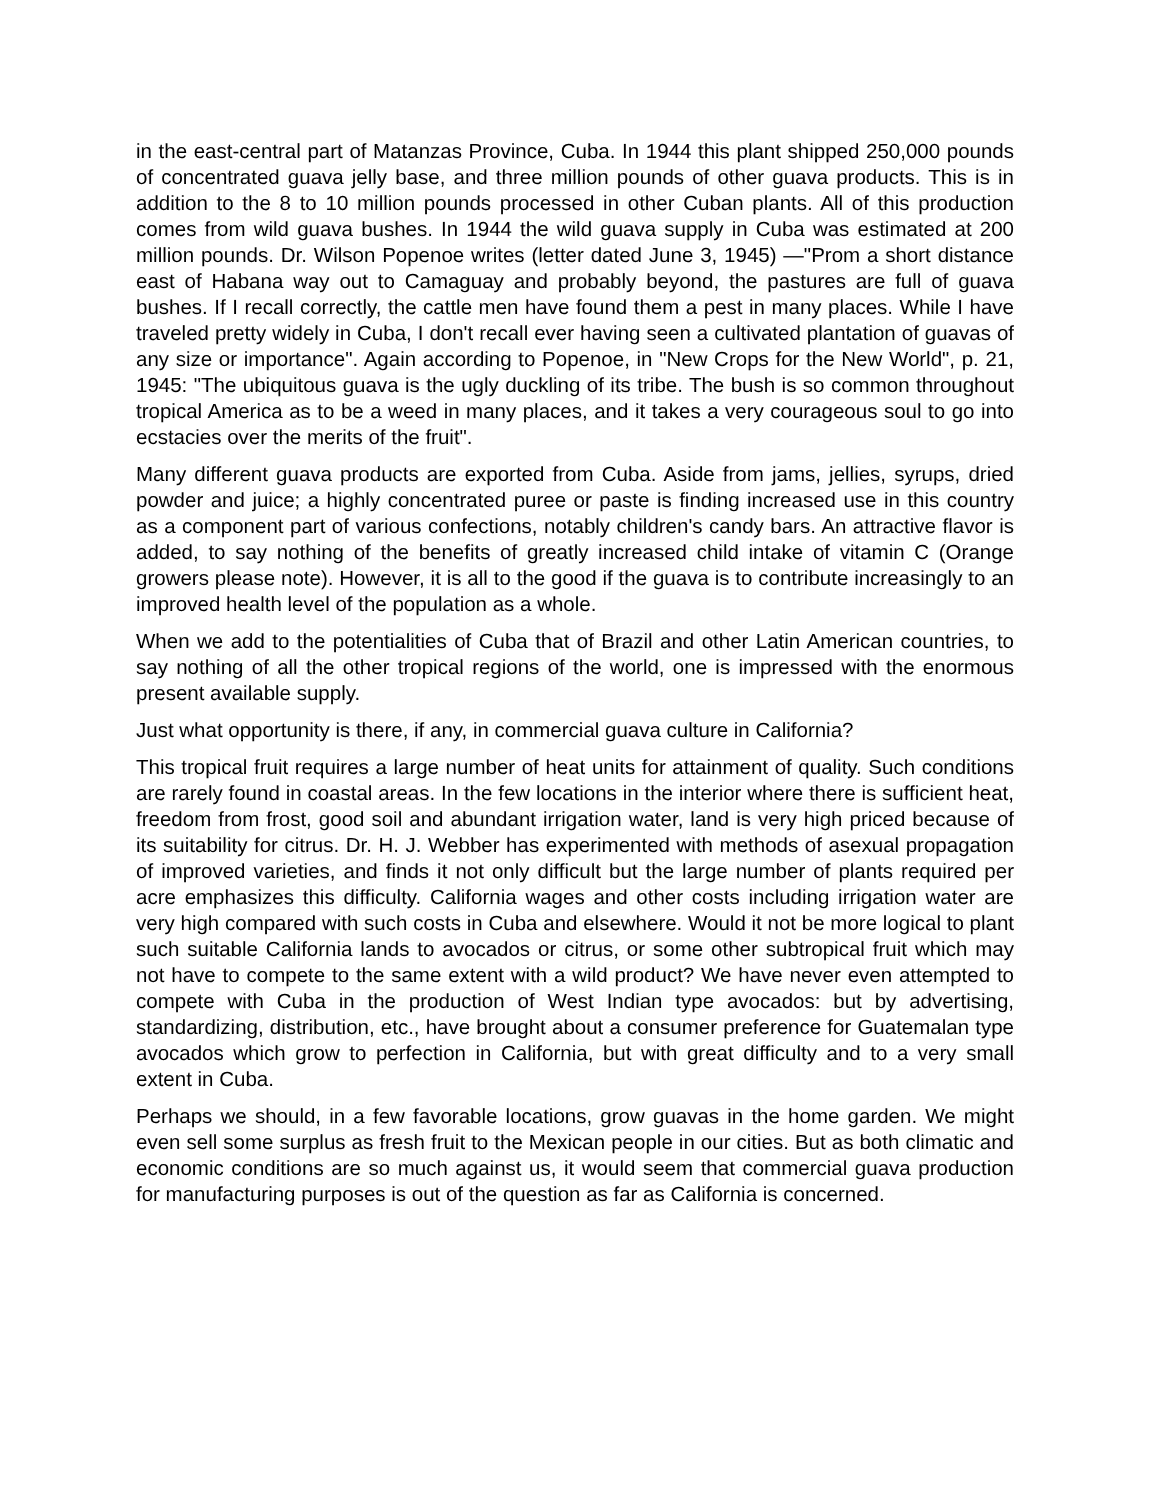in the east-central part of Matanzas Province, Cuba. In 1944 this plant shipped 250,000 pounds of concentrated guava jelly base, and three million pounds of other guava products. This is in addition to the 8 to 10 million pounds processed in other Cuban plants. All of this production comes from wild guava bushes. In 1944 the wild guava supply in Cuba was estimated at 200 million pounds. Dr. Wilson Popenoe writes (letter dated June 3, 1945) —"Prom a short distance east of Habana way out to Camaguay and probably beyond, the pastures are full of guava bushes. If I recall correctly, the cattle men have found them a pest in many places. While I have traveled pretty widely in Cuba, I don't recall ever having seen a cultivated plantation of guavas of any size or importance". Again according to Popenoe, in "New Crops for the New World", p. 21, 1945: "The ubiquitous guava is the ugly duckling of its tribe. The bush is so common throughout tropical America as to be a weed in many places, and it takes a very courageous soul to go into ecstacies over the merits of the fruit".
Many different guava products are exported from Cuba. Aside from jams, jellies, syrups, dried powder and juice; a highly concentrated puree or paste is finding increased use in this country as a component part of various confections, notably children's candy bars. An attractive flavor is added, to say nothing of the benefits of greatly increased child intake of vitamin C (Orange growers please note). However, it is all to the good if the guava is to contribute increasingly to an improved health level of the population as a whole.
When we add to the potentialities of Cuba that of Brazil and other Latin American countries, to say nothing of all the other tropical regions of the world, one is impressed with the enormous present available supply.
Just what opportunity is there, if any, in commercial guava culture in California?
This tropical fruit requires a large number of heat units for attainment of quality. Such conditions are rarely found in coastal areas. In the few locations in the interior where there is sufficient heat, freedom from frost, good soil and abundant irrigation water, land is very high priced because of its suitability for citrus. Dr. H. J. Webber has experimented with methods of asexual propagation of improved varieties, and finds it not only difficult but the large number of plants required per acre emphasizes this difficulty. California wages and other costs including irrigation water are very high compared with such costs in Cuba and elsewhere. Would it not be more logical to plant such suitable California lands to avocados or citrus, or some other subtropical fruit which may not have to compete to the same extent with a wild product? We have never even attempted to compete with Cuba in the production of West Indian type avocados: but by advertising, standardizing, distribution, etc., have brought about a consumer preference for Guatemalan type avocados which grow to perfection in California, but with great difficulty and to a very small extent in Cuba.
Perhaps we should, in a few favorable locations, grow guavas in the home garden. We might even sell some surplus as fresh fruit to the Mexican people in our cities. But as both climatic and economic conditions are so much against us, it would seem that commercial guava production for manufacturing purposes is out of the question as far as California is concerned.